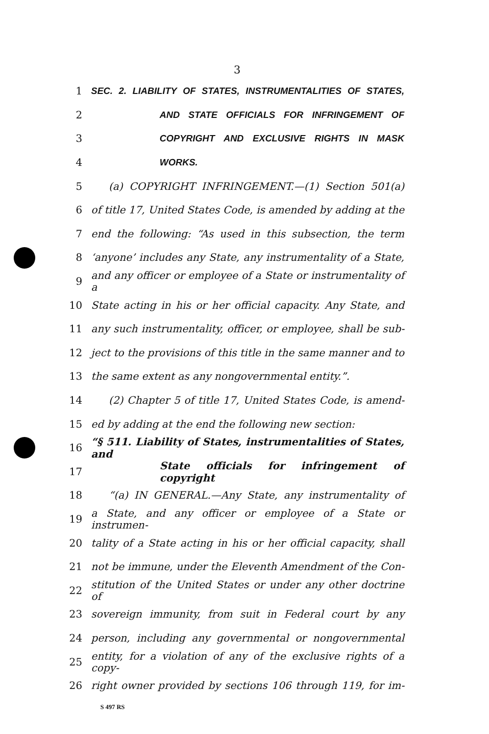3
1 SEC. 2. LIABILITY OF STATES, INSTRUMENTALITIES OF STATES,
2 AND STATE OFFICIALS FOR INFRINGEMENT OF
3 COPYRIGHT AND EXCLUSIVE RIGHTS IN MASK
4 WORKS.
5 (a) COPYRIGHT INFRINGEMENT.—(1) Section 501(a)
6 of title 17, United States Code, is amended by adding at the
7 end the following: “As used in this subsection, the term
8 ‘anyone’ includes any State, any instrumentality of a State,
9 and any officer or employee of a State or instrumentality of a
10 State acting in his or her official capacity. Any State, and
11 any such instrumentality, officer, or employee, shall be sub-
12 ject to the provisions of this title in the same manner and to
13 the same extent as any nongovernmental entity.”.
14 (2) Chapter 5 of title 17, United States Code, is amend-
15 ed by adding at the end the following new section:
16 “§ 511. Liability of States, instrumentalities of States, and
17 State officials for infringement of copyright
18 “(a) IN GENERAL.—Any State, any instrumentality of
19 a State, and any officer or employee of a State or instrumen-
20 tality of a State acting in his or her official capacity, shall
21 not be immune, under the Eleventh Amendment of the Con-
22 stitution of the United States or under any other doctrine of
23 sovereign immunity, from suit in Federal court by any
24 person, including any governmental or nongovernmental
25 entity, for a violation of any of the exclusive rights of a copy-
26 right owner provided by sections 106 through 119, for im-
S 497 RS